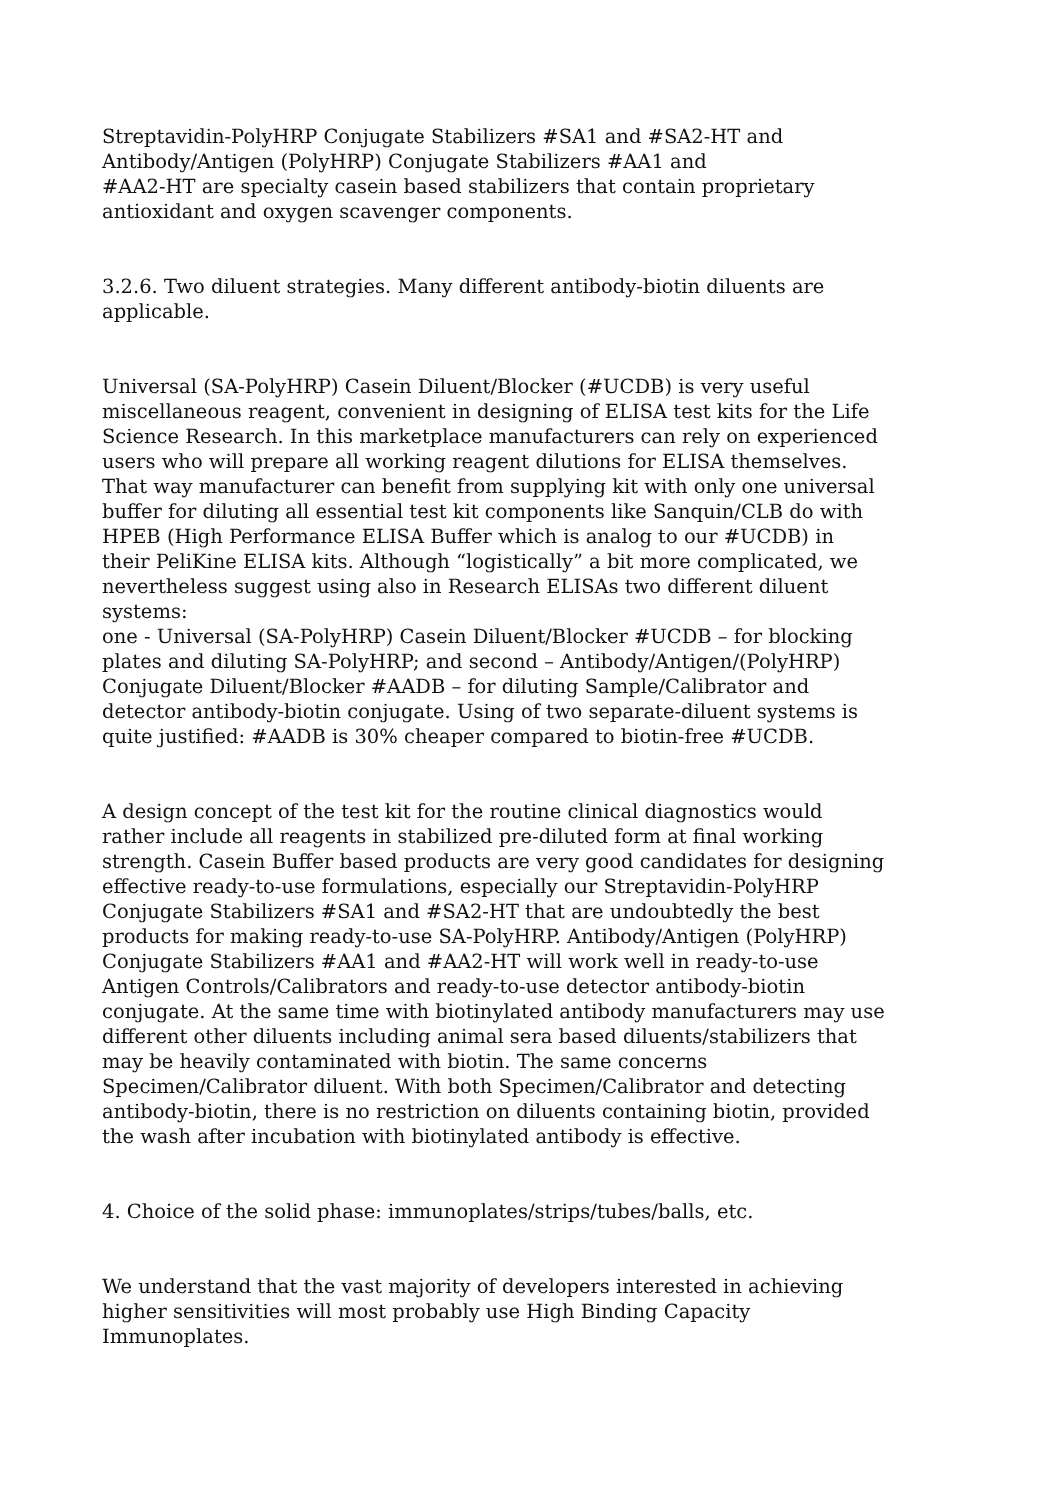Streptavidin-PolyHRP Conjugate Stabilizers #SA1 and #SA2-HT and
Antibody/Antigen (PolyHRP) Conjugate Stabilizers #AA1 and
#AA2-HT are specialty casein based stabilizers that contain proprietary
antioxidant and oxygen scavenger components.
3.2.6. Two diluent strategies. Many different antibody-biotin diluents are
applicable.
Universal (SA-PolyHRP) Casein Diluent/Blocker (#UCDB) is very useful
miscellaneous reagent, convenient in designing of ELISA test kits for the Life
Science Research. In this marketplace manufacturers can rely on experienced
users who will prepare all working reagent dilutions for ELISA themselves.
That way manufacturer can benefit from supplying kit with only one universal
buffer for diluting all essential test kit components like Sanquin/CLB do with
HPEB (High Performance ELISA Buffer which is analog to our #UCDB) in
their PeliKine ELISA kits. Although “logistically” a bit more complicated, we
nevertheless suggest using also in Research ELISAs two different diluent
systems:
one - Universal (SA-PolyHRP) Casein Diluent/Blocker #UCDB – for blocking
plates and diluting SA-PolyHRP; and second – Antibody/Antigen/(PolyHRP)
Conjugate Diluent/Blocker #AADB – for diluting Sample/Calibrator and
detector antibody-biotin conjugate. Using of two separate-diluent systems is
quite justified: #AADB is 30% cheaper compared to biotin-free #UCDB.
A design concept of the test kit for the routine clinical diagnostics would
rather include all reagents in stabilized pre-diluted form at final working
strength. Casein Buffer based products are very good candidates for designing
effective ready-to-use formulations, especially our Streptavidin-PolyHRP
Conjugate Stabilizers #SA1 and #SA2-HT that are undoubtedly the best
products for making ready-to-use SA-PolyHRP. Antibody/Antigen (PolyHRP)
Conjugate Stabilizers #AA1 and #AA2-HT will work well in ready-to-use
Antigen Controls/Calibrators and ready-to-use detector antibody-biotin
conjugate. At the same time with biotinylated antibody manufacturers may use
different other diluents including animal sera based diluents/stabilizers that
may be heavily contaminated with biotin. The same concerns
Specimen/Calibrator diluent. With both Specimen/Calibrator and detecting
antibody-biotin, there is no restriction on diluents containing biotin, provided
the wash after incubation with biotinylated antibody is effective.
4. Choice of the solid phase: immunoplates/strips/tubes/balls, etc.
We understand that the vast majority of developers interested in achieving
higher sensitivities will most probably use High Binding Capacity
Immunoplates.